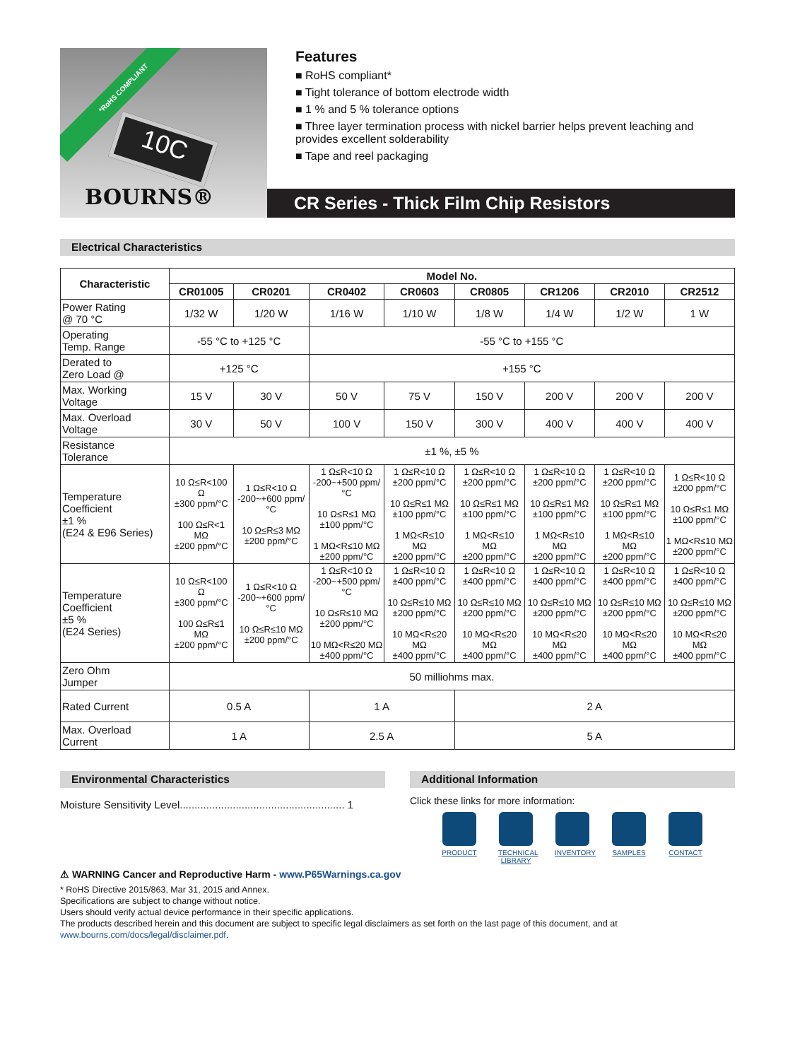*RoHS COMPLIANT
10C
BOURNS®
Features
■ RoHS compliant*
■ Tight tolerance of bottom electrode width
■ 1 % and 5 % tolerance options
■ Three layer termination process with nickel barrier helps prevent leaching and provides excellent solderability
■ Tape and reel packaging
CR Series - Thick Film Chip Resistors
Electrical Characteristics
| Characteristic | Model No. | | | | | | | |
| --- | --- | --- | --- | --- | --- | --- | --- | --- |
| | CR01005 | CR0201 | CR0402 | CR0603 | CR0805 | CR1206 | CR2010 | CR2512 |
| Power Rating @ 70 °C | 1/32 W | 1/20 W | 1/16 W | 1/10 W | 1/8 W | 1/4 W | 1/2 W | 1 W |
| Operating Temp. Range | -55 °C to +125 °C | | -55 °C to +155 °C | | | | | |
| Derated to Zero Load @ | +125 °C | | +155 °C | | | | | |
| Max. Working Voltage | 15 V | 30 V | 50 V | 75 V | 150 V | 200 V | 200 V | 200 V |
| Max. Overload Voltage | 30 V | 50 V | 100 V | 150 V | 300 V | 400 V | 400 V | 400 V |
| Resistance Tolerance | ±1 %, ±5 % | | | | | | | |
| Temperature Coefficient ±1 % (E24 & E96 Series) | 10 Ω≤R<100 Ω ±300 ppm/°C 100 Ω≤R<1 MΩ ±200 ppm/°C | 1 Ω≤R<10 Ω -200~+600 ppm/°C 10 Ω≤R≤3 MΩ ±200 ppm/°C | 1 Ω≤R<10 Ω -200~+500 ppm/°C 10 Ω≤R≤1 MΩ ±100 ppm/°C 1 MΩ<R≤10 MΩ ±200 ppm/°C | 1 Ω≤R<10 Ω ±200 ppm/°C 10 Ω≤R≤1 MΩ ±100 ppm/°C 1 MΩ<R≤10 MΩ ±200 ppm/°C | 1 Ω≤R<10 Ω ±200 ppm/°C 10 Ω≤R≤1 MΩ ±100 ppm/°C 1 MΩ<R≤10 MΩ ±200 ppm/°C | 1 Ω≤R<10 Ω ±200 ppm/°C 10 Ω≤R≤1 MΩ ±100 ppm/°C 1 MΩ<R≤10 MΩ ±200 ppm/°C | 1 Ω≤R<10 Ω ±200 ppm/°C 10 Ω≤R≤1 MΩ ±100 ppm/°C 1 MΩ<R≤10 MΩ ±200 ppm/°C | 1 Ω≤R<10 Ω ±200 ppm/°C 10 Ω≤R≤1 MΩ ±100 ppm/°C 1 MΩ<R≤10 MΩ ±200 ppm/°C |
| Temperature Coefficient ±5 % (E24 Series) | 10 Ω≤R<100 Ω ±300 ppm/°C 100 Ω≤R≤1 MΩ ±200 ppm/°C | 1 Ω≤R<10 Ω -200~+600 ppm/°C 10 Ω≤R≤10 MΩ ±200 ppm/°C | 1 Ω≤R<10 Ω -200~+500 ppm/°C 10 Ω≤R≤10 MΩ ±200 ppm/°C 10 MΩ<R≤20 MΩ ±400 ppm/°C | 1 Ω≤R<10 Ω ±400 ppm/°C 10 Ω≤R≤10 MΩ ±200 ppm/°C 10 MΩ<R≤20 MΩ ±400 ppm/°C | 1 Ω≤R<10 Ω ±400 ppm/°C 10 Ω≤R≤10 MΩ ±200 ppm/°C 10 MΩ<R≤20 MΩ ±400 ppm/°C | 1 Ω≤R<10 Ω ±400 ppm/°C 10 Ω≤R≤10 MΩ ±200 ppm/°C 10 MΩ<R≤20 MΩ ±400 ppm/°C | 1 Ω≤R<10 Ω ±400 ppm/°C 10 Ω≤R≤10 MΩ ±200 ppm/°C 10 MΩ<R≤20 MΩ ±400 ppm/°C | 1 Ω≤R<10 Ω ±400 ppm/°C 10 Ω≤R≤10 MΩ ±200 ppm/°C 10 MΩ<R≤20 MΩ ±400 ppm/°C |
| Zero Ohm Jumper | 50 milliohms max. | | | | | | | |
| Rated Current | 0.5 A | | 1 A | | 2 A | | | |
| Max. Overload Current | 1 A | | 2.5 A | | 5 A | | | |
Environmental Characteristics
Moisture Sensitivity Level........................................................ 1
Additional Information
Click these links for more information:
PRODUCT TECHNICAL LIBRARY
INVENTORY
SAMPLES CONTACT
⚠ WARNING Cancer and Reproductive Harm - www.P65Warnings.ca.gov
* RoHS Directive 2015/863, Mar 31, 2015 and Annex.
Specifications are subject to change without notice.
Users should verify actual device performance in their specific applications.
The products described herein and this document are subject to specific legal disclaimers as set forth on the last page of this document, and at www.bourns.com/docs/legal/disclaimer.pdf.